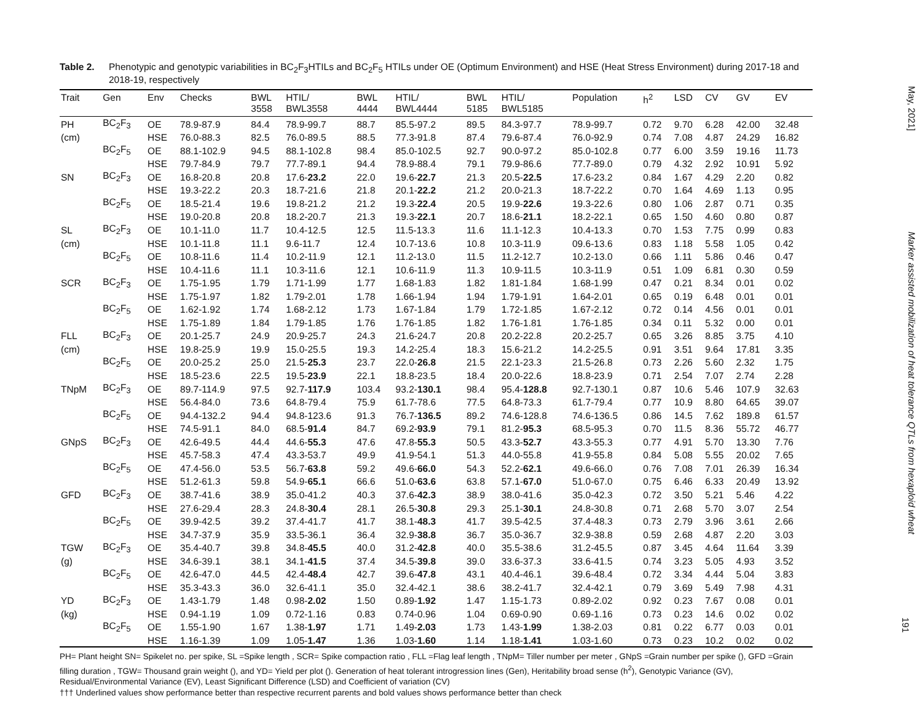Table 2. Phenotypic and genotypic variabilities in BC<sub>2</sub>F<sub>3</sub>HTILs and BC<sub>2</sub>F<sub>5</sub> HTILs under OE (Optimum Environment) and HSE (Heat Stress Environment) during 2017-18 and 2018-19, respectively
| Trait | Gen | Env | Checks | BWL 3558 | HTIL/ BWL3558 | BWL 4444 | HTIL/ BWL4444 | BWL 5185 | HTIL/ BWL5185 | Population | h<sup>2</sup> | LSD | CV | GV | EV |
| --- | --- | --- | --- | --- | --- | --- | --- | --- | --- | --- | --- | --- | --- | --- | --- |
| PH | BC<sub>2</sub>F<sub>3</sub> | OE | 78.9-87.9 | 84.4 | 78.9-99.7 | 88.7 | 85.5-97.2 | 89.5 | 84.3-97.7 | 78.9-99.7 | 0.72 | 9.70 | 6.28 | 42.00 | 32.48 |
| (cm) | | HSE | 76.0-88.3 | 82.5 | 76.0-89.5 | 88.5 | 77.3-91.8 | 87.4 | 79.6-87.4 | 76.0-92.9 | 0.74 | 7.08 | 4.87 | 24.29 | 16.82 |
| | BC<sub>2</sub>F<sub>5</sub> | OE | 88.1-102.9 | 94.5 | 88.1-102.8 | 98.4 | 85.0-102.5 | 92.7 | 90.0-97.2 | 85.0-102.8 | 0.77 | 6.00 | 3.59 | 19.16 | 11.73 |
| | | HSE | 79.7-84.9 | 79.7 | 77.7-89.1 | 94.4 | 78.9-88.4 | 79.1 | 79.9-86.6 | 77.7-89.0 | 0.79 | 4.32 | 2.92 | 10.91 | 5.92 |
| SN | BC<sub>2</sub>F<sub>3</sub> | OE | 16.8-20.8 | 20.8 | 17.6- 23.2 | 22.0 | 19.6- 22.7 | 21.3 | 20.5- 22.5 | 17.6-23.2 | 0.84 | 1.67 | 4.29 | 2.20 | 0.82 |
| | | HSE | 19.3-22.2 | 20.3 | 18.7-21.6 | 21.8 | 20.1- 22.2 | 21.2 | 20.0-21.3 | 18.7-22.2 | 0.70 | 1.64 | 4.69 | 1.13 | 0.95 |
| | BC<sub>2</sub>F<sub>5</sub> | OE | 18.5-21.4 | 19.6 | 19.8-21.2 | 21.2 | 19.3- 22.4 | 20.5 | 19.9- 22.6 | 19.3-22.6 | 0.80 | 1.06 | 2.87 | 0.71 | 0.35 |
| | | HSE | 19.0-20.8 | 20.8 | 18.2-20.7 | 21.3 | 19.3- 22.1 | 20.7 | 18.6- 21.1 | 18.2-22.1 | 0.65 | 1.50 | 4.60 | 0.80 | 0.87 |
| SL | BC<sub>2</sub>F<sub>3</sub> | OE | 10.1-11.0 | 11.7 | 10.4-12.5 | 12.5 | 11.5-13.3 | 11.6 | 11.1-12.3 | 10.4-13.3 | 0.70 | 1.53 | 7.75 | 0.99 | 0.83 |
| (cm) | | HSE | 10.1-11.8 | 11.1 | 9.6-11.7 | 12.4 | 10.7-13.6 | 10.8 | 10.3-11.9 | 09.6-13.6 | 0.83 | 1.18 | 5.58 | 1.05 | 0.42 |
| | BC<sub>2</sub>F<sub>5</sub> | OE | 10.8-11.6 | 11.4 | 10.2-11.9 | 12.1 | 11.2-13.0 | 11.5 | 11.2-12.7 | 10.2-13.0 | 0.66 | 1.11 | 5.86 | 0.46 | 0.47 |
| | | HSE | 10.4-11.6 | 11.1 | 10.3-11.6 | 12.1 | 10.6-11.9 | 11.3 | 10.9-11.5 | 10.3-11.9 | 0.51 | 1.09 | 6.81 | 0.30 | 0.59 |
| SCR | BC<sub>2</sub>F<sub>3</sub> | OE | 1.75-1.95 | 1.79 | 1.71-1.99 | 1.77 | 1.68-1.83 | 1.82 | 1.81-1.84 | 1.68-1.99 | 0.47 | 0.21 | 8.34 | 0.01 | 0.02 |
| | | HSE | 1.75-1.97 | 1.82 | 1.79-2.01 | 1.78 | 1.66-1.94 | 1.94 | 1.79-1.91 | 1.64-2.01 | 0.65 | 0.19 | 6.48 | 0.01 | 0.01 |
| | BC<sub>2</sub>F<sub>5</sub> | OE | 1.62-1.92 | 1.74 | 1.68-2.12 | 1.73 | 1.67-1.84 | 1.79 | 1.72-1.85 | 1.67-2.12 | 0.72 | 0.14 | 4.56 | 0.01 | 0.01 |
| | | HSE | 1.75-1.89 | 1.84 | 1.79-1.85 | 1.76 | 1.76-1.85 | 1.82 | 1.76-1.81 | 1.76-1.85 | 0.34 | 0.11 | 5.32 | 0.00 | 0.01 |
| FLL | BC<sub>2</sub>F<sub>3</sub> | OE | 20.1-25.7 | 24.9 | 20.9-25.7 | 24.3 | 21.6-24.7 | 20.8 | 20.2-22.8 | 20.2-25.7 | 0.65 | 3.26 | 8.85 | 3.75 | 4.10 |
| (cm) | | HSE | 19.8-25.9 | 19.9 | 15.0-25.5 | 19.3 | 14.2-25.4 | 18.3 | 15.6-21.2 | 14.2-25.5 | 0.91 | 3.51 | 9.64 | 17.81 | 3.35 |
| | BC<sub>2</sub>F<sub>5</sub> | OE | 20.0-25.2 | 25.0 | 21.5- 25.3 | 23.7 | 22.0- 26.8 | 21.5 | 22.1-23.3 | 21.5-26.8 | 0.73 | 2.26 | 5.60 | 2.32 | 1.75 |
| | | HSE | 18.5-23.6 | 22.5 | 19.5- 23.9 | 22.1 | 18.8-23.5 | 18.4 | 20.0-22.6 | 18.8-23.9 | 0.71 | 2.54 | 7.07 | 2.74 | 2.28 |
| TNpM | BC<sub>2</sub>F<sub>3</sub> | OE | 89.7-114.9 | 97.5 | 92.7- 117.9 | 103.4 | 93.2- 130.1 | 98.4 | 95.4- 128.8 | 92.7-130.1 | 0.87 | 10.6 | 5.46 | 107.9 | 32.63 |
| | | HSE | 56.4-84.0 | 73.6 | 64.8-79.4 | 75.9 | 61.7-78.6 | 77.5 | 64.8-73.3 | 61.7-79.4 | 0.77 | 10.9 | 8.80 | 64.65 | 39.07 |
| | BC<sub>2</sub>F<sub>5</sub> | OE | 94.4-132.2 | 94.4 | 94.8-123.6 | 91.3 | 76.7- 136.5 | 89.2 | 74.6-128.8 | 74.6-136.5 | 0.86 | 14.5 | 7.62 | 189.8 | 61.57 |
| | | HSE | 74.5-91.1 | 84.0 | 68.5- 91.4 | 84.7 | 69.2- 93.9 | 79.1 | 81.2- 95.3 | 68.5-95.3 | 0.70 | 11.5 | 8.36 | 55.72 | 46.77 |
| GNpS | BC<sub>2</sub>F<sub>3</sub> | OE | 42.6-49.5 | 44.4 | 44.6- 55.3 | 47.6 | 47.8- 55.3 | 50.5 | 43.3- 52.7 | 43.3-55.3 | 0.77 | 4.91 | 5.70 | 13.30 | 7.76 |
| | | HSE | 45.7-58.3 | 47.4 | 43.3-53.7 | 49.9 | 41.9-54.1 | 51.3 | 44.0-55.8 | 41.9-55.8 | 0.84 | 5.08 | 5.55 | 20.02 | 7.65 |
| | BC<sub>2</sub>F<sub>5</sub> | OE | 47.4-56.0 | 53.5 | 56.7- 63.8 | 59.2 | 49.6- 66.0 | 54.3 | 52.2- 62.1 | 49.6-66.0 | 0.76 | 7.08 | 7.01 | 26.39 | 16.34 |
| | | HSE | 51.2-61.3 | 59.8 | 54.9- 65.1 | 66.6 | 51.0- 63.6 | 63.8 | 57.1- 67.0 | 51.0-67.0 | 0.75 | 6.46 | 6.33 | 20.49 | 13.92 |
| GFD | BC<sub>2</sub>F<sub>3</sub> | OE | 38.7-41.6 | 38.9 | 35.0-41.2 | 40.3 | 37.6- 42.3 | 38.9 | 38.0-41.6 | 35.0-42.3 | 0.72 | 3.50 | 5.21 | 5.46 | 4.22 |
| | | HSE | 27.6-29.4 | 28.3 | 24.8- 30.4 | 28.1 | 26.5- 30.8 | 29.3 | 25.1- 30.1 | 24.8-30.8 | 0.71 | 2.68 | 5.70 | 3.07 | 2.54 |
| | BC<sub>2</sub>F<sub>5</sub> | OE | 39.9-42.5 | 39.2 | 37.4-41.7 | 41.7 | 38.1- 48.3 | 41.7 | 39.5-42.5 | 37.4-48.3 | 0.73 | 2.79 | 3.96 | 3.61 | 2.66 |
| | | HSE | 34.7-37.9 | 35.9 | 33.5-36.1 | 36.4 | 32.9- 38.8 | 36.7 | 35.0-36.7 | 32.9-38.8 | 0.59 | 2.68 | 4.87 | 2.20 | 3.03 |
| TGW | BC<sub>2</sub>F<sub>3</sub> | OE | 35.4-40.7 | 39.8 | 34.8- 45.5 | 40.0 | 31.2- 42.8 | 40.0 | 35.5-38.6 | 31.2-45.5 | 0.87 | 3.45 | 4.64 | 11.64 | 3.39 |
| (g) | | HSE | 34.6-39.1 | 38.1 | 34.1- 41.5 | 37.4 | 34.5- 39.8 | 39.0 | 33.6-37.3 | 33.6-41.5 | 0.74 | 3.23 | 5.05 | 4.93 | 3.52 |
| | BC<sub>2</sub>F<sub>5</sub> | OE | 42.6-47.0 | 44.5 | 42.4- 48.4 | 42.7 | 39.6- 47.8 | 43.1 | 40.4-46.1 | 39.6-48.4 | 0.72 | 3.34 | 4.44 | 5.04 | 3.83 |
| | | HSE | 35.3-43.3 | 36.0 | 32.6-41.1 | 35.0 | 32.4-42.1 | 38.6 | 38.2-41.7 | 32.4-42.1 | 0.79 | 3.69 | 5.49 | 7.98 | 4.31 |
| YD | BC<sub>2</sub>F<sub>3</sub> | OE | 1.43-1.79 | 1.48 | 0.98- 2.02 | 1.50 | 0.89- 1.92 | 1.47 | 1.15-1.73 | 0.89-2.02 | 0.92 | 0.23 | 7.67 | 0.08 | 0.01 |
| (kg) | | HSE | 0.94-1.19 | 1.09 | 0.72-1.16 | 0.83 | 0.74-0.96 | 1.04 | 0.69-0.90 | 0.69-1.16 | 0.73 | 0.23 | 14.6 | 0.02 | 0.02 |
| | BC<sub>2</sub>F<sub>5</sub> | OE | 1.55-1.90 | 1.67 | 1.38- 1.97 | 1.71 | 1.49- 2.03 | 1.73 | 1.43- 1.99 | 1.38-2.03 | 0.81 | 0.22 | 6.77 | 0.03 | 0.01 |
| | | HSE | 1.16-1.39 | 1.09 | 1.05- 1.47 | 1.36 | 1.03- 1.60 | 1.14 | 1.18- 1.41 | 1.03-1.60 | 0.73 | 0.23 | 10.2 | 0.02 | 0.02 |
PH= Plant height SN= Spikelet no. per spike, SL =Spike length , SCR= Spike compaction ratio , FLL =Flag leaf length , TNpM= Tiller number per meter , GNpS =Grain number per spike (), GFD =Grain filling duration , TGW= Thousand grain weight (), and YD= Yield per plot (). Generation of heat tolerant introgression lines (Gen), Heritability broad sense (h<sup>2</sup>), Genotypic Variance (GV), Residual/Environmental Variance (EV), Least Significant Difference (LSD) and Coefficient of variation (CV)
††† Underlined values show performance better than respective recurrent parents and bold values shows performance better than check
May, 2021] Marker assisted mobilization of heat tolerance QTLs from hexaploid wheat
191